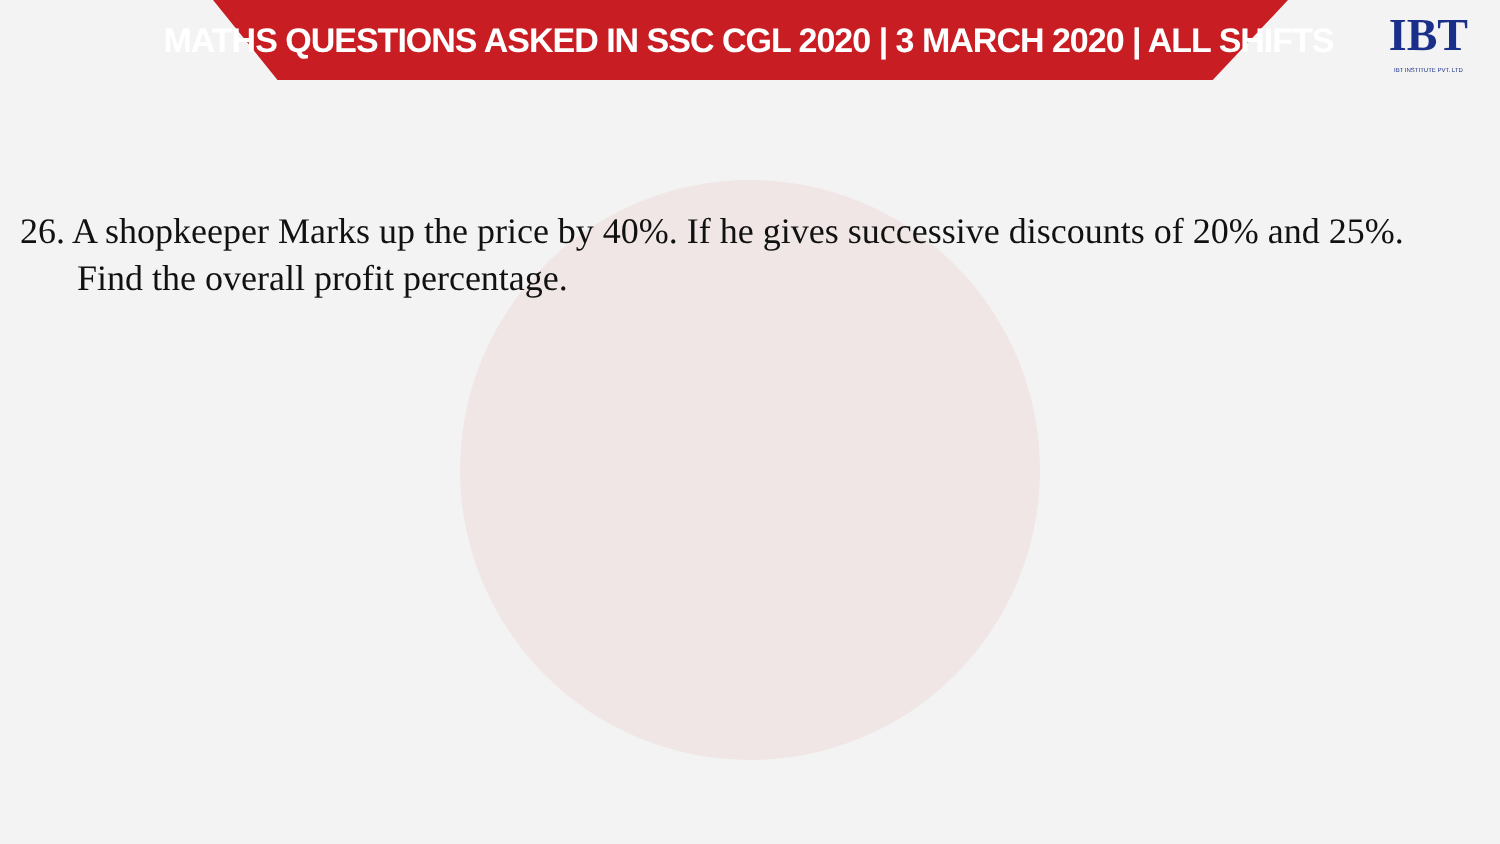MATHS QUESTIONS ASKED IN SSC CGL 2020 | 3 MARCH 2020 | ALL SHIFTS
IBT
IBT INSTITUTE PVT. LTD
26. A shopkeeper Marks up the price by 40%. If he gives successive discounts of 20% and 25%. Find the overall profit percentage.